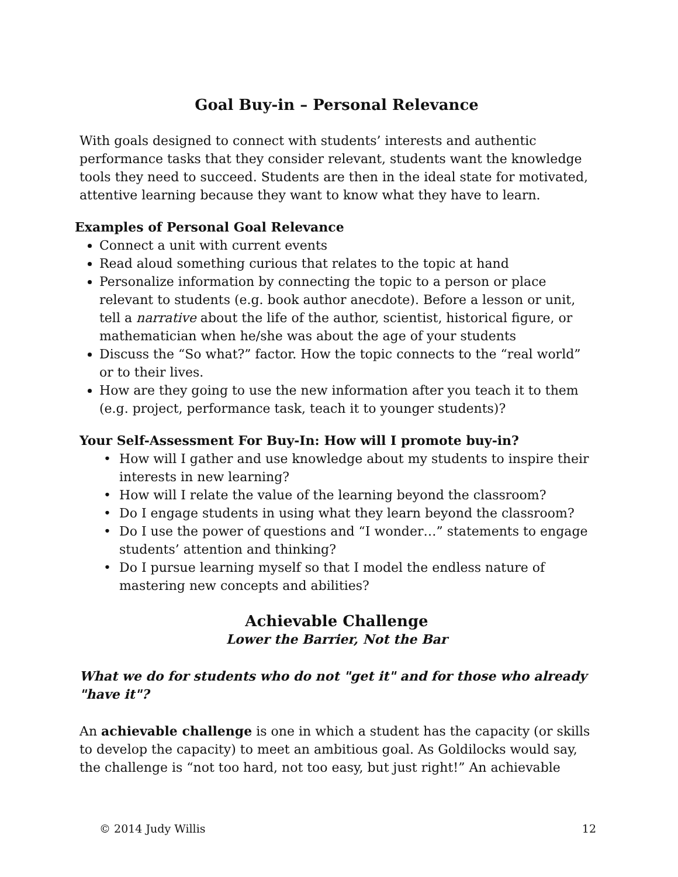Goal Buy-in – Personal Relevance
With goals designed to connect with students’ interests and authentic performance tasks that they consider relevant, students want the knowledge tools they need to succeed. Students are then in the ideal state for motivated, attentive learning because they want to know what they have to learn.
Examples of Personal Goal Relevance
Connect a unit with current events
Read aloud something curious that relates to the topic at hand
Personalize information by connecting the topic to a person or place relevant to students (e.g. book author anecdote). Before a lesson or unit, tell a narrative about the life of the author, scientist, historical figure, or mathematician when he/she was about the age of your students
Discuss the “So what?” factor. How the topic connects to the “real world” or to their lives.
How are they going to use the new information after you teach it to them (e.g. project, performance task, teach it to younger students)?
Your Self-Assessment For Buy-In: How will I promote buy-in?
How will I gather and use knowledge about my students to inspire their interests in new learning?
How will I relate the value of the learning beyond the classroom?
Do I engage students in using what they learn beyond the classroom?
Do I use the power of questions and “I wonder…” statements to engage students’ attention and thinking?
Do I pursue learning myself so that I model the endless nature of mastering new concepts and abilities?
Achievable Challenge
Lower the Barrier, Not the Bar
What we do for students who do not "get it" and for those who already "have it"?
An achievable challenge is one in which a student has the capacity (or skills to develop the capacity) to meet an ambitious goal. As Goldilocks would say, the challenge is “not too hard, not too easy, but just right!” An achievable
© 2014 Judy Willis 12